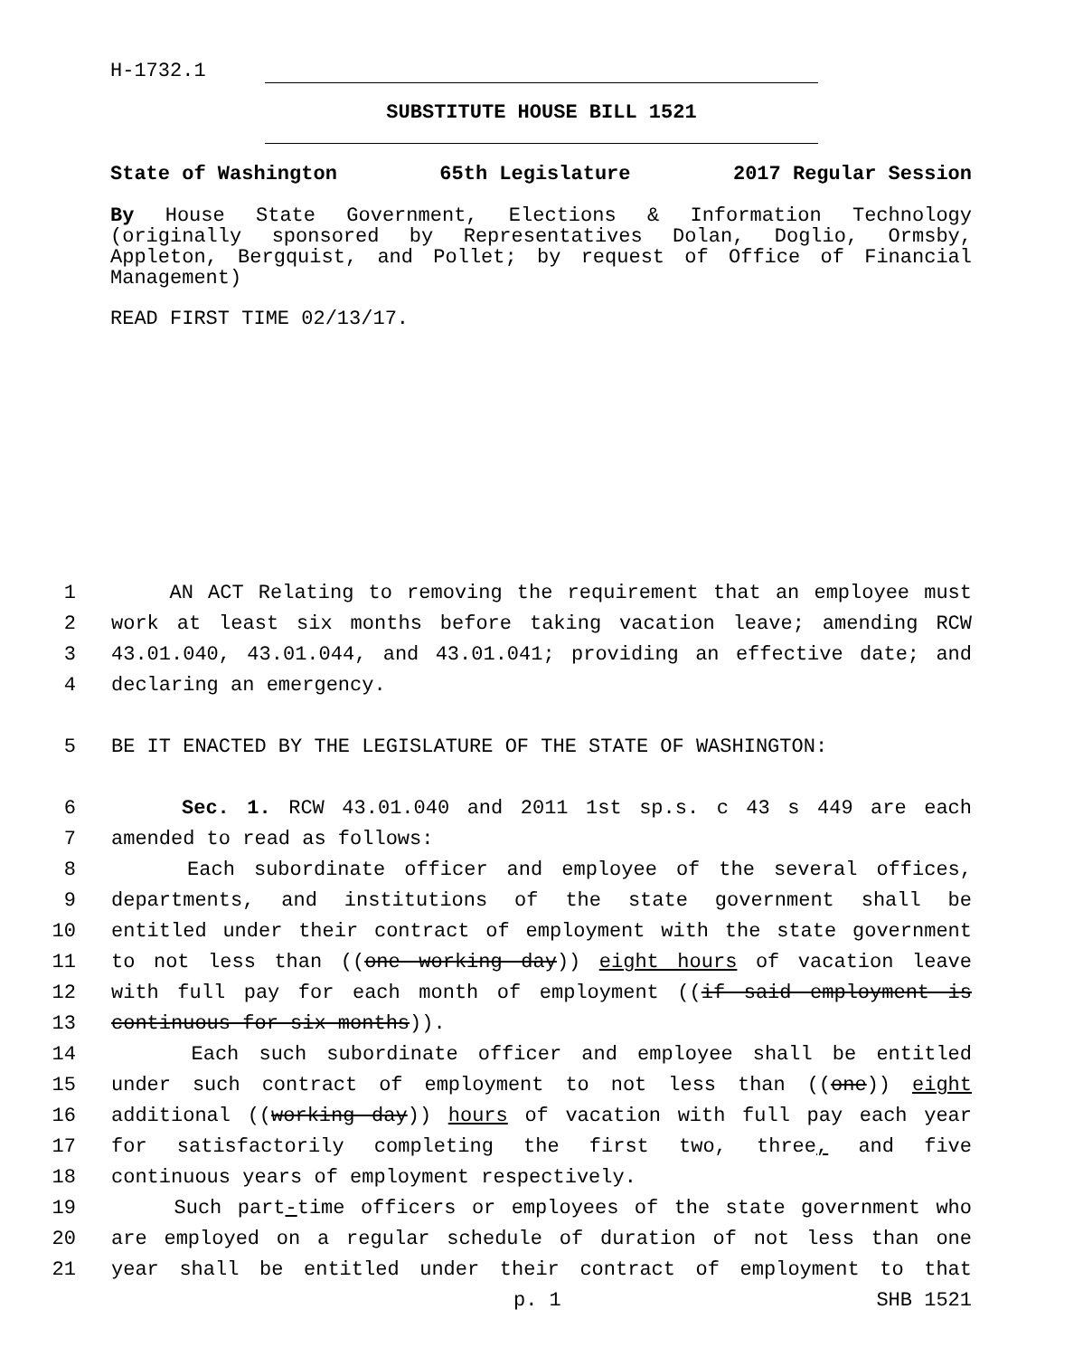H-1732.1
SUBSTITUTE HOUSE BILL 1521
State of Washington 65th Legislature 2017 Regular Session
By House State Government, Elections & Information Technology (originally sponsored by Representatives Dolan, Doglio, Ormsby, Appleton, Bergquist, and Pollet; by request of Office of Financial Management)
READ FIRST TIME 02/13/17.
1 AN ACT Relating to removing the requirement that an employee must
2 work at least six months before taking vacation leave; amending RCW
3 43.01.040, 43.01.044, and 43.01.041; providing an effective date; and
4 declaring an emergency.
5 BE IT ENACTED BY THE LEGISLATURE OF THE STATE OF WASHINGTON:
6 Sec. 1. RCW 43.01.040 and 2011 1st sp.s. c 43 s 449 are each
7 amended to read as follows:
8 Each subordinate officer and employee of the several offices,
9 departments, and institutions of the state government shall be
10 entitled under their contract of employment with the state government
11 to not less than ((one working day)) eight hours of vacation leave
12 with full pay for each month of employment ((if said employment is
13 continuous for six months)).
14 Each such subordinate officer and employee shall be entitled
15 under such contract of employment to not less than ((one)) eight
16 additional ((working day)) hours of vacation with full pay each year
17 for satisfactorily completing the first two, three, and five
18 continuous years of employment respectively.
19 Such part-time officers or employees of the state government who
20 are employed on a regular schedule of duration of not less than one
21 year shall be entitled under their contract of employment to that
p. 1 SHB 1521